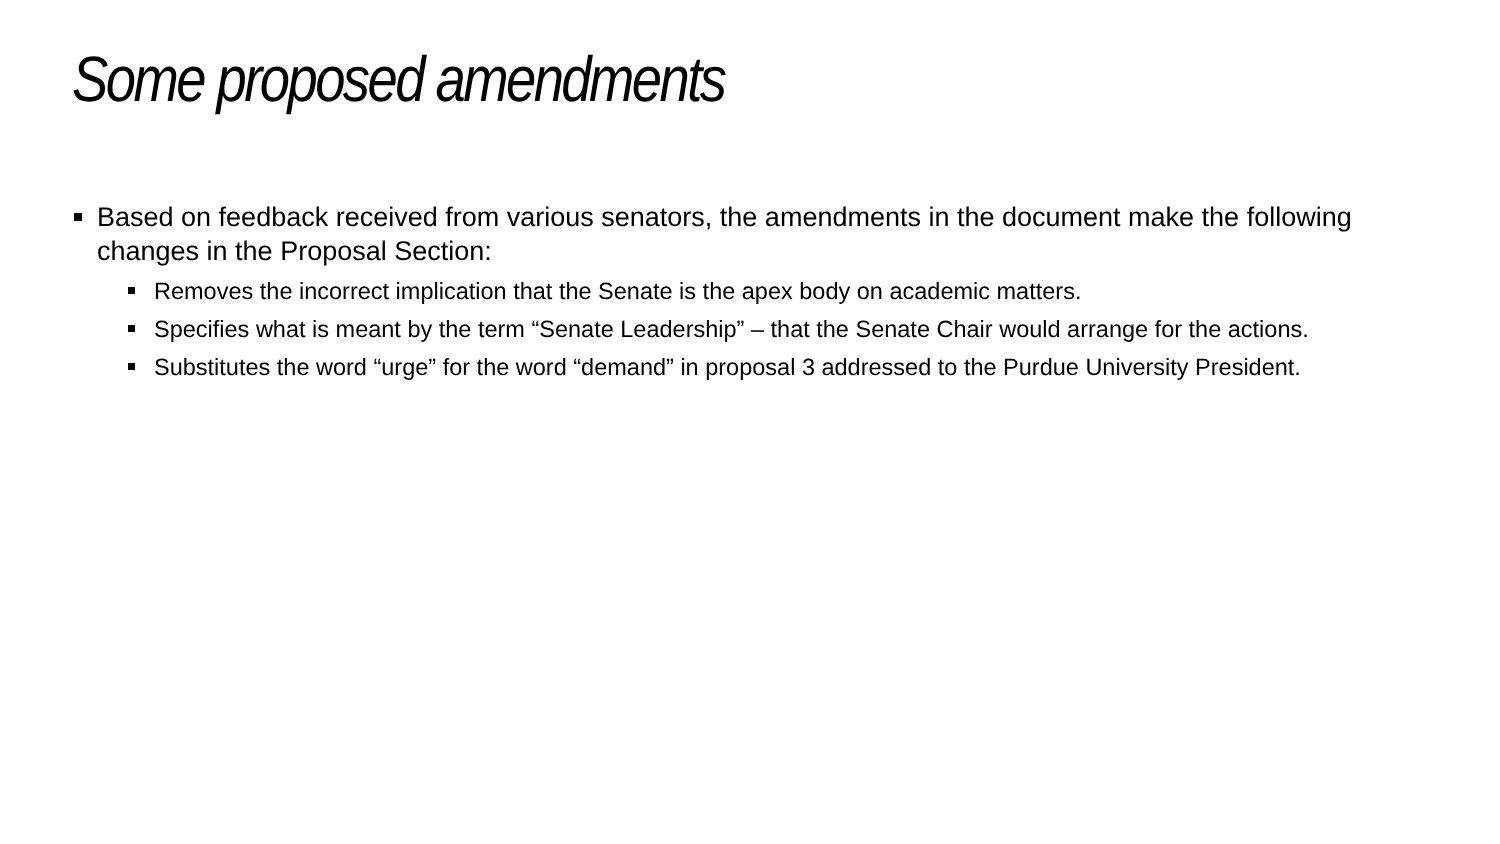Some proposed amendments
Based on feedback received from various senators, the amendments in the document make the following changes in the Proposal Section:
Removes the incorrect implication that the Senate is the apex body on academic matters.
Specifies what is meant by the term “Senate Leadership” – that the Senate Chair would arrange for the actions.
Substitutes the word “urge” for the word “demand” in proposal 3 addressed to the Purdue University President.